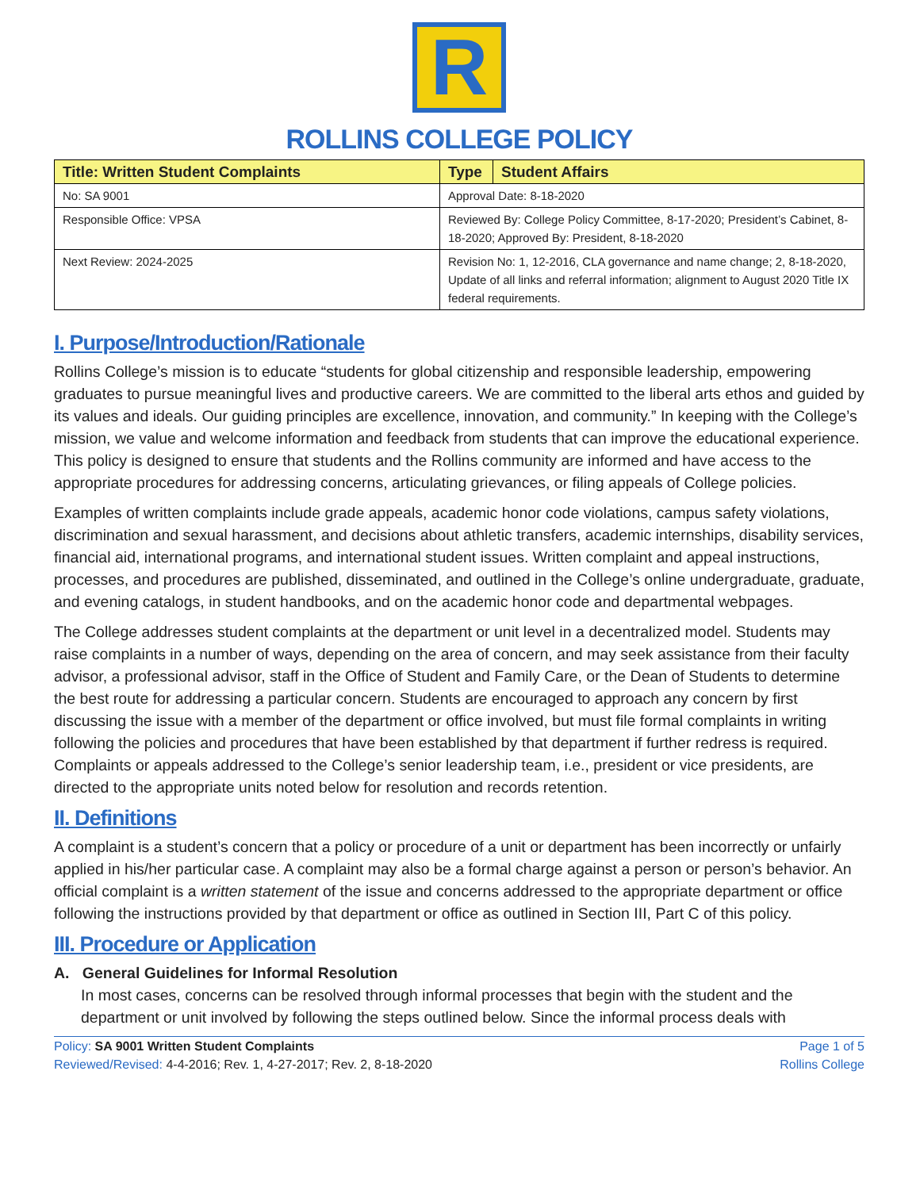R
ROLLINS COLLEGE POLICY
| Title: Written Student Complaints | Type | Student Affairs |
| --- | --- | --- |
| No: SA 9001 | Approval Date: 8-18-2020 | |
| Responsible Office: VPSA | Reviewed By: College Policy Committee, 8-17-2020; President’s Cabinet, 8-18-2020; Approved By: President, 8-18-2020 | |
| Next Review: 2024-2025 | Revision No: 1, 12-2016, CLA governance and name change; 2, 8-18-2020, Update of all links and referral information; alignment to August 2020 Title IX federal requirements. | |
I. Purpose/Introduction/Rationale
Rollins College’s mission is to educate “students for global citizenship and responsible leadership, empowering graduates to pursue meaningful lives and productive careers. We are committed to the liberal arts ethos and guided by its values and ideals. Our guiding principles are excellence, innovation, and community.” In keeping with the College’s mission, we value and welcome information and feedback from students that can improve the educational experience. This policy is designed to ensure that students and the Rollins community are informed and have access to the appropriate procedures for addressing concerns, articulating grievances, or filing appeals of College policies.
Examples of written complaints include grade appeals, academic honor code violations, campus safety violations, discrimination and sexual harassment, and decisions about athletic transfers, academic internships, disability services, financial aid, international programs, and international student issues. Written complaint and appeal instructions, processes, and procedures are published, disseminated, and outlined in the College’s online undergraduate, graduate, and evening catalogs, in student handbooks, and on the academic honor code and departmental webpages.
The College addresses student complaints at the department or unit level in a decentralized model. Students may raise complaints in a number of ways, depending on the area of concern, and may seek assistance from their faculty advisor, a professional advisor, staff in the Office of Student and Family Care, or the Dean of Students to determine the best route for addressing a particular concern. Students are encouraged to approach any concern by first discussing the issue with a member of the department or office involved, but must file formal complaints in writing following the policies and procedures that have been established by that department if further redress is required. Complaints or appeals addressed to the College’s senior leadership team, i.e., president or vice presidents, are directed to the appropriate units noted below for resolution and records retention.
II. Definitions
A complaint is a student’s concern that a policy or procedure of a unit or department has been incorrectly or unfairly applied in his/her particular case. A complaint may also be a formal charge against a person or person’s behavior. An official complaint is a written statement of the issue and concerns addressed to the appropriate department or office following the instructions provided by that department or office as outlined in Section III, Part C of this policy.
III. Procedure or Application
A. General Guidelines for Informal Resolution
In most cases, concerns can be resolved through informal processes that begin with the student and the department or unit involved by following the steps outlined below. Since the informal process deals with
Policy: SA 9001 Written Student Complaints
Reviewed/Revised: 4-4-2016; Rev. 1, 4-27-2017; Rev. 2, 8-18-2020
Page 1 of 5
Rollins College